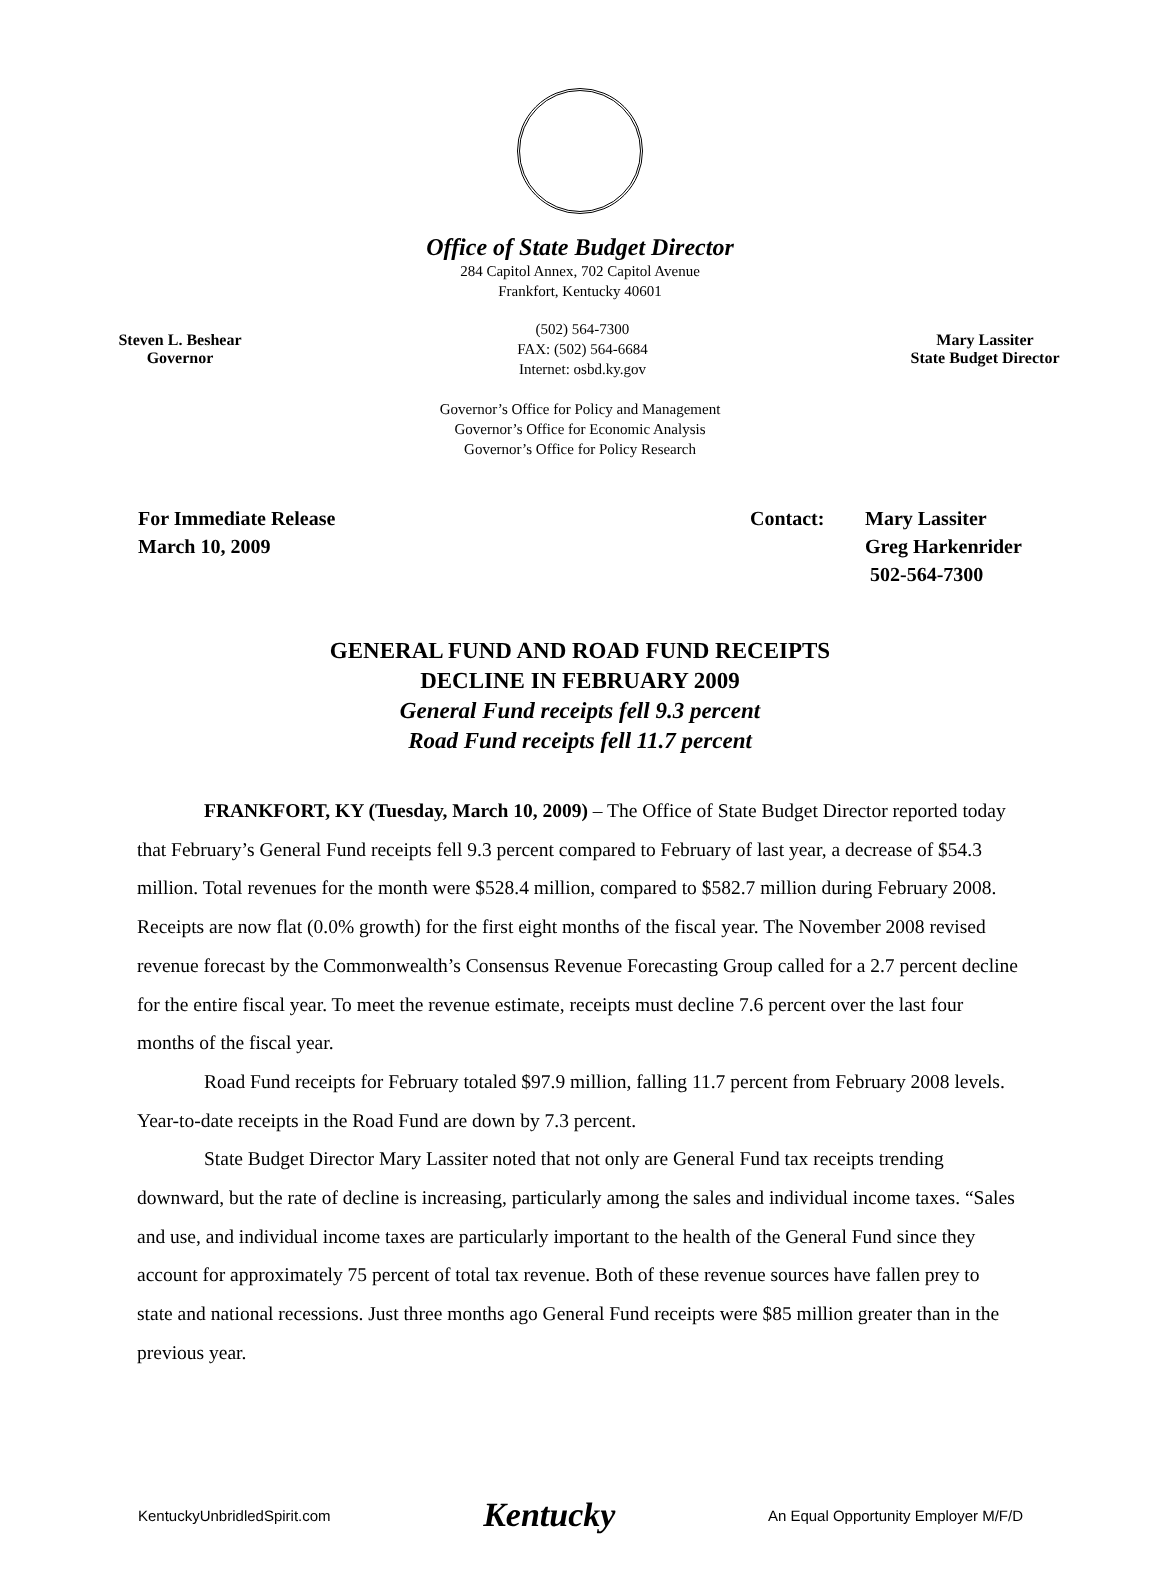Office of State Budget Director
284 Capitol Annex, 702 Capitol Avenue
Frankfort, Kentucky 40601
Steven L. Beshear
Governor
(502) 564-7300
FAX: (502) 564-6684
Internet: osbd.ky.gov
Mary Lassiter
State Budget Director
Governor’s Office for Policy and Management
Governor’s Office for Economic Analysis
Governor’s Office for Policy Research
For Immediate Release
March 10, 2009
Contact: Mary Lassiter
Greg Harkenrider
502-564-7300
GENERAL FUND AND ROAD FUND RECEIPTS
DECLINE IN FEBRUARY 2009
General Fund receipts fell 9.3 percent
Road Fund receipts fell 11.7 percent
FRANKFORT, KY (Tuesday, March 10, 2009) – The Office of State Budget Director reported today that February’s General Fund receipts fell 9.3 percent compared to February of last year, a decrease of $54.3 million. Total revenues for the month were $528.4 million, compared to $582.7 million during February 2008. Receipts are now flat (0.0% growth) for the first eight months of the fiscal year. The November 2008 revised revenue forecast by the Commonwealth’s Consensus Revenue Forecasting Group called for a 2.7 percent decline for the entire fiscal year. To meet the revenue estimate, receipts must decline 7.6 percent over the last four months of the fiscal year.
Road Fund receipts for February totaled $97.9 million, falling 11.7 percent from February 2008 levels. Year-to-date receipts in the Road Fund are down by 7.3 percent.
State Budget Director Mary Lassiter noted that not only are General Fund tax receipts trending downward, but the rate of decline is increasing, particularly among the sales and individual income taxes. “Sales and use, and individual income taxes are particularly important to the health of the General Fund since they account for approximately 75 percent of total tax revenue. Both of these revenue sources have fallen prey to state and national recessions. Just three months ago General Fund receipts were $85 million greater than in the previous year.
KentuckyUnbridledSpirit.com Kentucky An Equal Opportunity Employer M/F/D